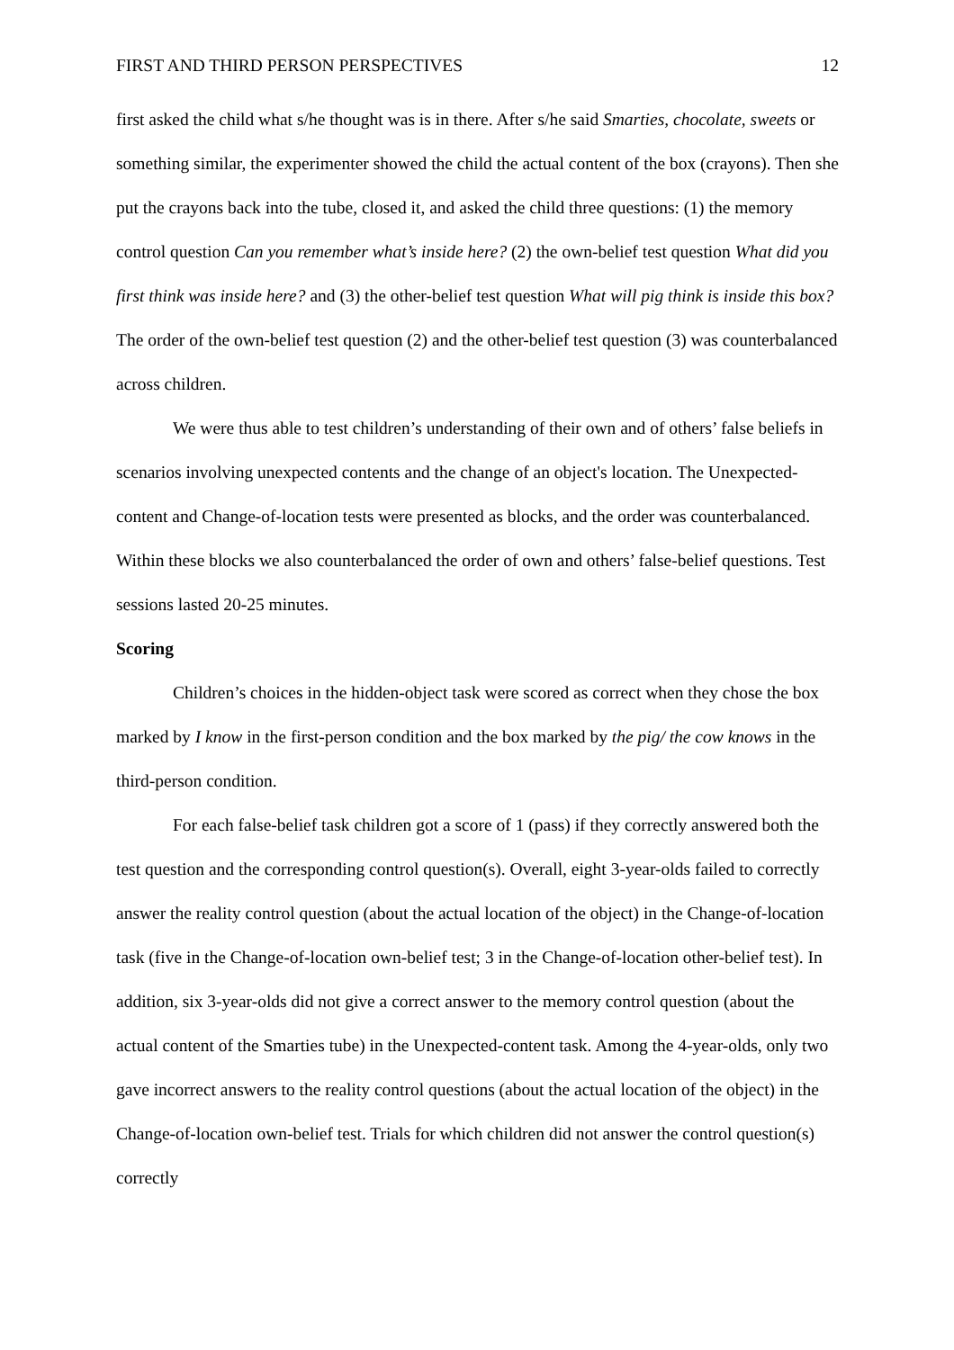FIRST AND THIRD PERSON PERSPECTIVES 12
first asked the child what s/he thought was is in there. After s/he said Smarties, chocolate, sweets or something similar, the experimenter showed the child the actual content of the box (crayons). Then she put the crayons back into the tube, closed it, and asked the child three questions: (1) the memory control question Can you remember what’s inside here? (2) the own-belief test question What did you first think was inside here? and (3) the other-belief test question What will pig think is inside this box? The order of the own-belief test question (2) and the other-belief test question (3) was counterbalanced across children.
We were thus able to test children’s understanding of their own and of others’ false beliefs in scenarios involving unexpected contents and the change of an object's location. The Unexpected-content and Change-of-location tests were presented as blocks, and the order was counterbalanced. Within these blocks we also counterbalanced the order of own and others’ false-belief questions. Test sessions lasted 20-25 minutes.
Scoring
Children’s choices in the hidden-object task were scored as correct when they chose the box marked by I know in the first-person condition and the box marked by the pig/ the cow knows in the third-person condition.
For each false-belief task children got a score of 1 (pass) if they correctly answered both the test question and the corresponding control question(s). Overall, eight 3-year-olds failed to correctly answer the reality control question (about the actual location of the object) in the Change-of-location task (five in the Change-of-location own-belief test; 3 in the Change-of-location other-belief test). In addition, six 3-year-olds did not give a correct answer to the memory control question (about the actual content of the Smarties tube) in the Unexpected-content task. Among the 4-year-olds, only two gave incorrect answers to the reality control questions (about the actual location of the object) in the Change-of-location own-belief test. Trials for which children did not answer the control question(s) correctly